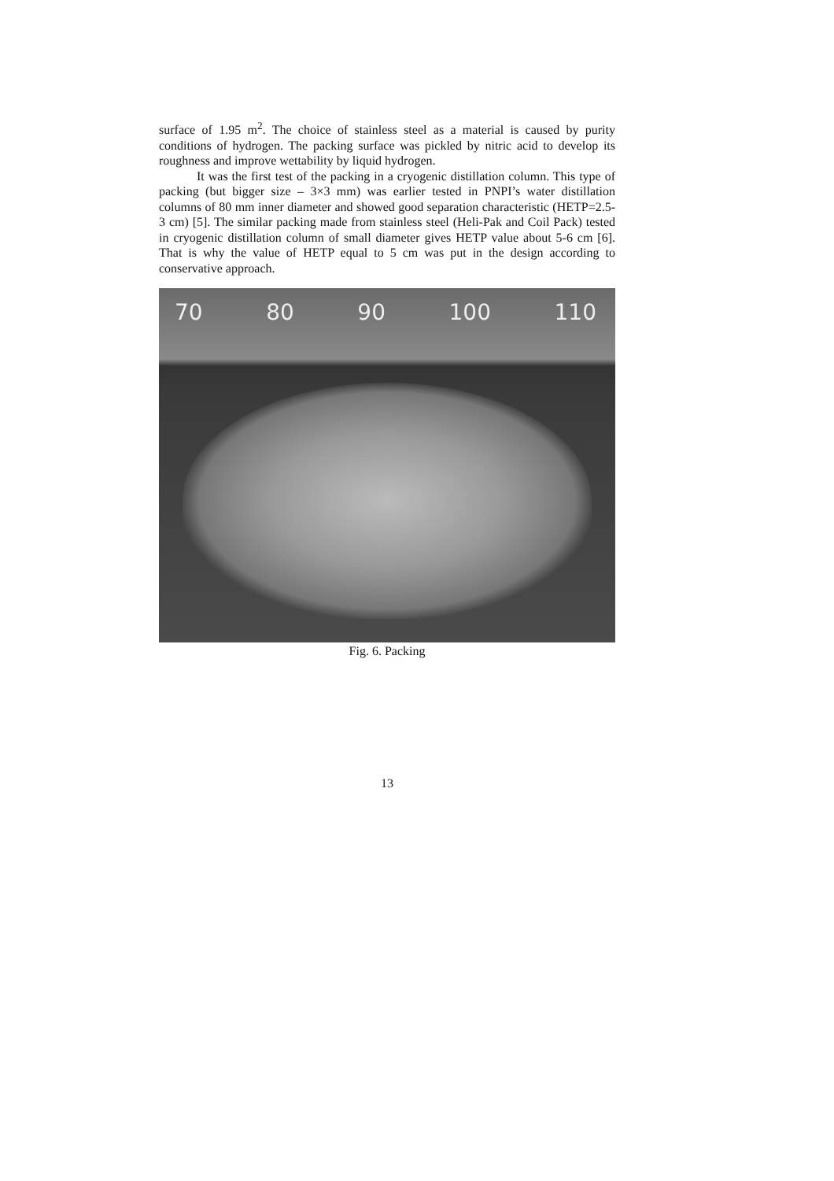surface of 1.95 m<sup>2</sup>. The choice of stainless steel as a material is caused by purity conditions of hydrogen. The packing surface was pickled by nitric acid to develop its roughness and improve wettability by liquid hydrogen.
It was the first test of the packing in a cryogenic distillation column. This type of packing (but bigger size – 3×3 mm) was earlier tested in PNPI’s water distillation columns of 80 mm inner diameter and showed good separation characteristic (HETP=2.5-3 cm) [5]. The similar packing made from stainless steel (Heli-Pak and Coil Pack) tested in cryogenic distillation column of small diameter gives HETP value about 5-6 cm [6]. That is why the value of HETP equal to 5 cm was put in the design according to conservative approach.
70 80 90 100 110
Fig. 6. Packing
13